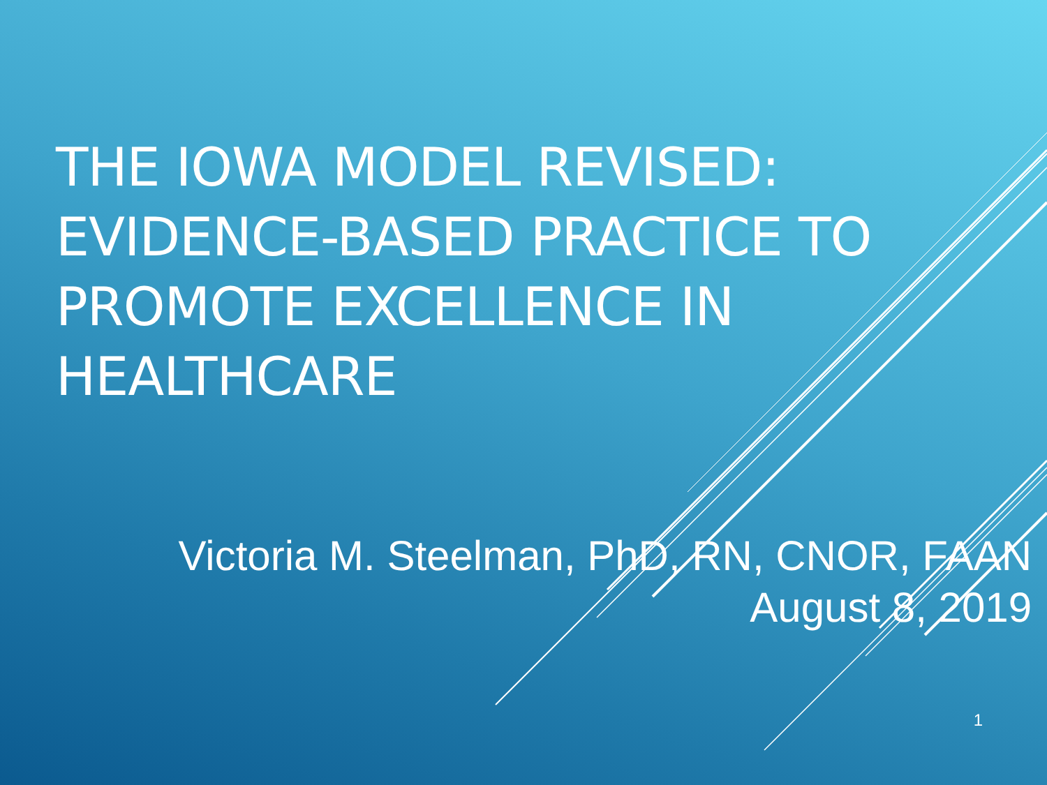THE IOWA MODEL REVISED:
EVIDENCE-BASED PRACTICE TO
PROMOTE EXCELLENCE IN
HEALTHCARE
Victoria M. Steelman, PhD, RN, CNOR, FAAN
August 8, 2019
1